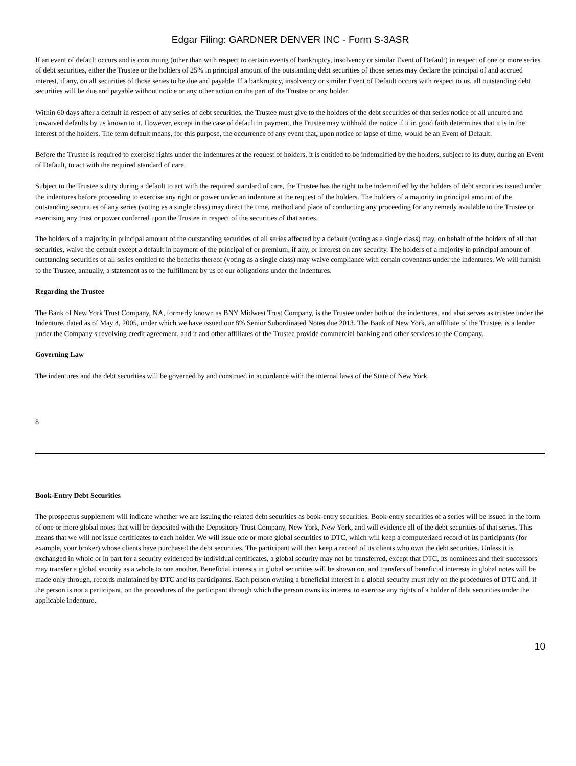Edgar Filing: GARDNER DENVER INC - Form S-3ASR
If an event of default occurs and is continuing (other than with respect to certain events of bankruptcy, insolvency or similar Event of Default) in respect of one or more series of debt securities, either the Trustee or the holders of 25% in principal amount of the outstanding debt securities of those series may declare the principal of and accrued interest, if any, on all securities of those series to be due and payable. If a bankruptcy, insolvency or similar Event of Default occurs with respect to us, all outstanding debt securities will be due and payable without notice or any other action on the part of the Trustee or any holder.
Within 60 days after a default in respect of any series of debt securities, the Trustee must give to the holders of the debt securities of that series notice of all uncured and unwaived defaults by us known to it. However, except in the case of default in payment, the Trustee may withhold the notice if it in good faith determines that it is in the interest of the holders. The term default means, for this purpose, the occurrence of any event that, upon notice or lapse of time, would be an Event of Default.
Before the Trustee is required to exercise rights under the indentures at the request of holders, it is entitled to be indemnified by the holders, subject to its duty, during an Event of Default, to act with the required standard of care.
Subject to the Trustee s duty during a default to act with the required standard of care, the Trustee has the right to be indemnified by the holders of debt securities issued under the indentures before proceeding to exercise any right or power under an indenture at the request of the holders. The holders of a majority in principal amount of the outstanding securities of any series (voting as a single class) may direct the time, method and place of conducting any proceeding for any remedy available to the Trustee or exercising any trust or power conferred upon the Trustee in respect of the securities of that series.
The holders of a majority in principal amount of the outstanding securities of all series affected by a default (voting as a single class) may, on behalf of the holders of all that securities, waive the default except a default in payment of the principal of or premium, if any, or interest on any security. The holders of a majority in principal amount of outstanding securities of all series entitled to the benefits thereof (voting as a single class) may waive compliance with certain covenants under the indentures. We will furnish to the Trustee, annually, a statement as to the fulfillment by us of our obligations under the indentures.
Regarding the Trustee
The Bank of New York Trust Company, NA, formerly known as BNY Midwest Trust Company, is the Trustee under both of the indentures, and also serves as trustee under the Indenture, dated as of May 4, 2005, under which we have issued our 8% Senior Subordinated Notes due 2013. The Bank of New York, an affiliate of the Trustee, is a lender under the Company s revolving credit agreement, and it and other affiliates of the Trustee provide commercial banking and other services to the Company.
Governing Law
The indentures and the debt securities will be governed by and construed in accordance with the internal laws of the State of New York.
8
Book-Entry Debt Securities
The prospectus supplement will indicate whether we are issuing the related debt securities as book-entry securities. Book-entry securities of a series will be issued in the form of one or more global notes that will be deposited with the Depository Trust Company, New York, New York, and will evidence all of the debt securities of that series. This means that we will not issue certificates to each holder. We will issue one or more global securities to DTC, which will keep a computerized record of its participants (for example, your broker) whose clients have purchased the debt securities. The participant will then keep a record of its clients who own the debt securities. Unless it is exchanged in whole or in part for a security evidenced by individual certificates, a global security may not be transferred, except that DTC, its nominees and their successors may transfer a global security as a whole to one another. Beneficial interests in global securities will be shown on, and transfers of beneficial interests in global notes will be made only through, records maintained by DTC and its participants. Each person owning a beneficial interest in a global security must rely on the procedures of DTC and, if the person is not a participant, on the procedures of the participant through which the person owns its interest to exercise any rights of a holder of debt securities under the applicable indenture.
10